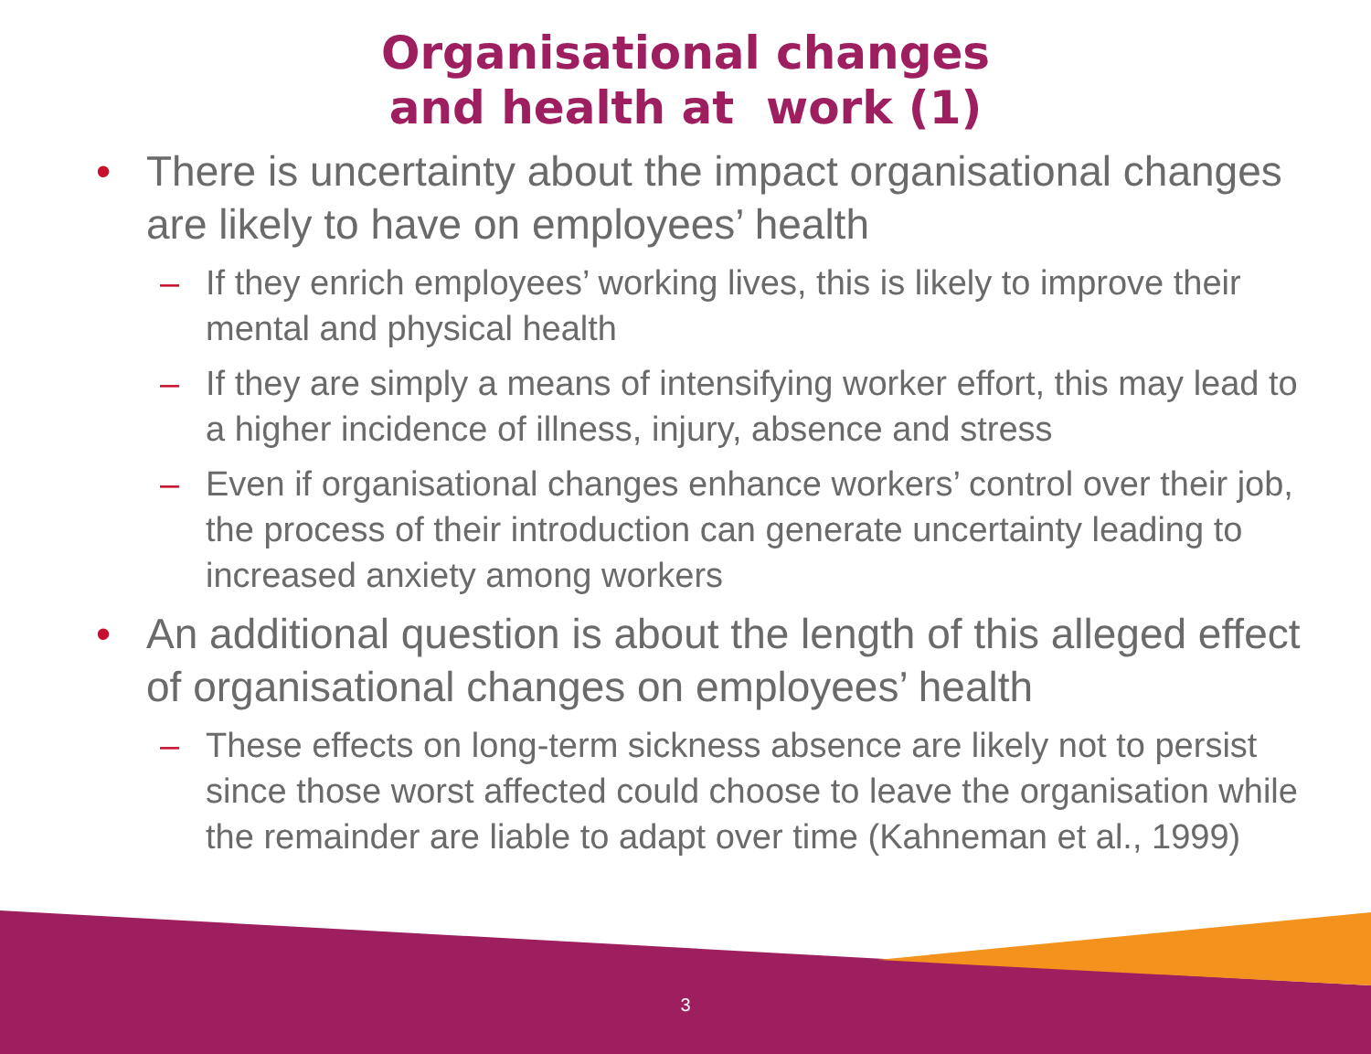Organisational changes
and health at work (1)
• There is uncertainty about the impact organisational changes are likely to have on employees’ health
– If they enrich employees’ working lives, this is likely to improve their mental and physical health
– If they are simply a means of intensifying worker effort, this may lead to a higher incidence of illness, injury, absence and stress
– Even if organisational changes enhance workers’ control over their job, the process of their introduction can generate uncertainty leading to increased anxiety among workers
• An additional question is about the length of this alleged effect of organisational changes on employees’ health
– These effects on long-term sickness absence are likely not to persist since those worst affected could choose to leave the organisation while the remainder are liable to adapt over time (Kahneman et al., 1999)
3